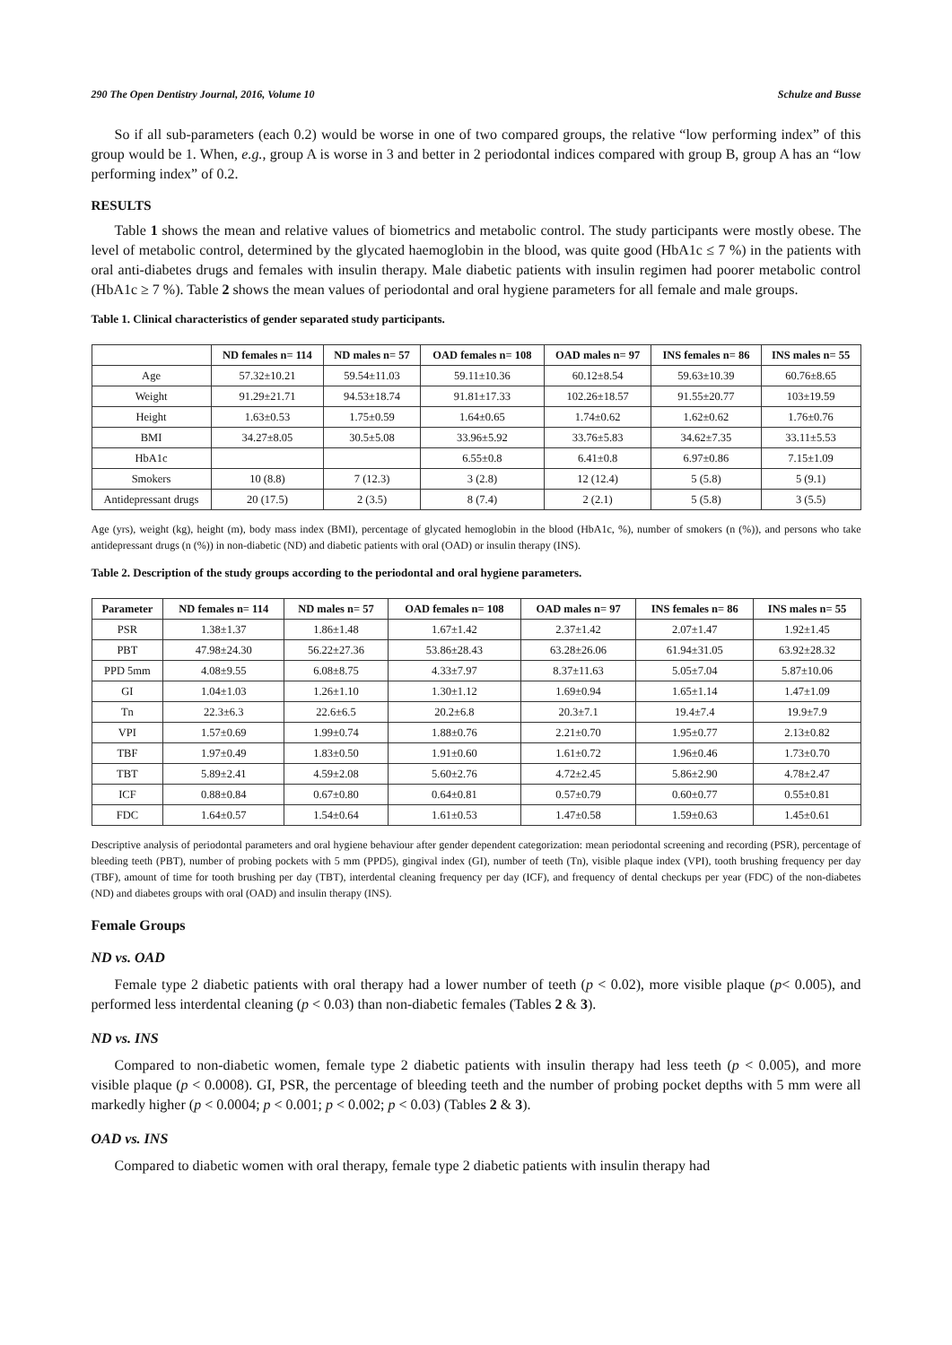290 The Open Dentistry Journal, 2016, Volume 10 Schulze and Busse
So if all sub-parameters (each 0.2) would be worse in one of two compared groups, the relative “low performing index” of this group would be 1. When, e.g., group A is worse in 3 and better in 2 periodontal indices compared with group B, group A has an “low performing index” of 0.2.
RESULTS
Table 1 shows the mean and relative values of biometrics and metabolic control. The study participants were mostly obese. The level of metabolic control, determined by the glycated haemoglobin in the blood, was quite good (HbA1c ≤ 7 %) in the patients with oral anti-diabetes drugs and females with insulin therapy. Male diabetic patients with insulin regimen had poorer metabolic control (HbA1c ≥ 7 %). Table 2 shows the mean values of periodontal and oral hygiene parameters for all female and male groups.
Table 1. Clinical characteristics of gender separated study participants.
| | ND females n= 114 | ND males n= 57 | OAD females n= 108 | OAD males n= 97 | INS females n= 86 | INS males n= 55 |
| --- | --- | --- | --- | --- | --- | --- |
| Age | 57.32±10.21 | 59.54±11.03 | 59.11±10.36 | 60.12±8.54 | 59.63±10.39 | 60.76±8.65 |
| Weight | 91.29±21.71 | 94.53±18.74 | 91.81±17.33 | 102.26±18.57 | 91.55±20.77 | 103±19.59 |
| Height | 1.63±0.53 | 1.75±0.59 | 1.64±0.65 | 1.74±0.62 | 1.62±0.62 | 1.76±0.76 |
| BMI | 34.27±8.05 | 30.5±5.08 | 33.96±5.92 | 33.76±5.83 | 34.62±7.35 | 33.11±5.53 |
| HbA1c | | | 6.55±0.8 | 6.41±0.8 | 6.97±0.86 | 7.15±1.09 |
| Smokers | 10 (8.8) | 7 (12.3) | 3 (2.8) | 12 (12.4) | 5 (5.8) | 5 (9.1) |
| Antidepressant drugs | 20 (17.5) | 2 (3.5) | 8 (7.4) | 2 (2.1) | 5 (5.8) | 3 (5.5) |
Age (yrs), weight (kg), height (m), body mass index (BMI), percentage of glycated hemoglobin in the blood (HbA1c, %), number of smokers (n (%)), and persons who take antidepressant drugs (n (%)) in non-diabetic (ND) and diabetic patients with oral (OAD) or insulin therapy (INS).
Table 2. Description of the study groups according to the periodontal and oral hygiene parameters.
| Parameter | ND females n= 114 | ND males n= 57 | OAD females n= 108 | OAD males n= 97 | INS females n= 86 | INS males n= 55 |
| --- | --- | --- | --- | --- | --- | --- |
| PSR | 1.38±1.37 | 1.86±1.48 | 1.67±1.42 | 2.37±1.42 | 2.07±1.47 | 1.92±1.45 |
| PBT | 47.98±24.30 | 56.22±27.36 | 53.86±28.43 | 63.28±26.06 | 61.94±31.05 | 63.92±28.32 |
| PPD 5mm | 4.08±9.55 | 6.08±8.75 | 4.33±7.97 | 8.37±11.63 | 5.05±7.04 | 5.87±10.06 |
| GI | 1.04±1.03 | 1.26±1.10 | 1.30±1.12 | 1.69±0.94 | 1.65±1.14 | 1.47±1.09 |
| Tn | 22.3±6.3 | 22.6±6.5 | 20.2±6.8 | 20.3±7.1 | 19.4±7.4 | 19.9±7.9 |
| VPI | 1.57±0.69 | 1.99±0.74 | 1.88±0.76 | 2.21±0.70 | 1.95±0.77 | 2.13±0.82 |
| TBF | 1.97±0.49 | 1.83±0.50 | 1.91±0.60 | 1.61±0.72 | 1.96±0.46 | 1.73±0.70 |
| TBT | 5.89±2.41 | 4.59±2.08 | 5.60±2.76 | 4.72±2.45 | 5.86±2.90 | 4.78±2.47 |
| ICF | 0.88±0.84 | 0.67±0.80 | 0.64±0.81 | 0.57±0.79 | 0.60±0.77 | 0.55±0.81 |
| FDC | 1.64±0.57 | 1.54±0.64 | 1.61±0.53 | 1.47±0.58 | 1.59±0.63 | 1.45±0.61 |
Descriptive analysis of periodontal parameters and oral hygiene behaviour after gender dependent categorization: mean periodontal screening and recording (PSR), percentage of bleeding teeth (PBT), number of probing pockets with 5 mm (PPD5), gingival index (GI), number of teeth (Tn), visible plaque index (VPI), tooth brushing frequency per day (TBF), amount of time for tooth brushing per day (TBT), interdental cleaning frequency per day (ICF), and frequency of dental checkups per year (FDC) of the non-diabetes (ND) and diabetes groups with oral (OAD) and insulin therapy (INS).
Female Groups
ND vs. OAD
Female type 2 diabetic patients with oral therapy had a lower number of teeth (p < 0.02), more visible plaque (p< 0.005), and performed less interdental cleaning (p < 0.03) than non-diabetic females (Tables 2 & 3).
ND vs. INS
Compared to non-diabetic women, female type 2 diabetic patients with insulin therapy had less teeth (p < 0.005), and more visible plaque (p < 0.0008). GI, PSR, the percentage of bleeding teeth and the number of probing pocket depths with 5 mm were all markedly higher (p < 0.0004; p < 0.001; p < 0.002; p < 0.03) (Tables 2 & 3).
OAD vs. INS
Compared to diabetic women with oral therapy, female type 2 diabetic patients with insulin therapy had